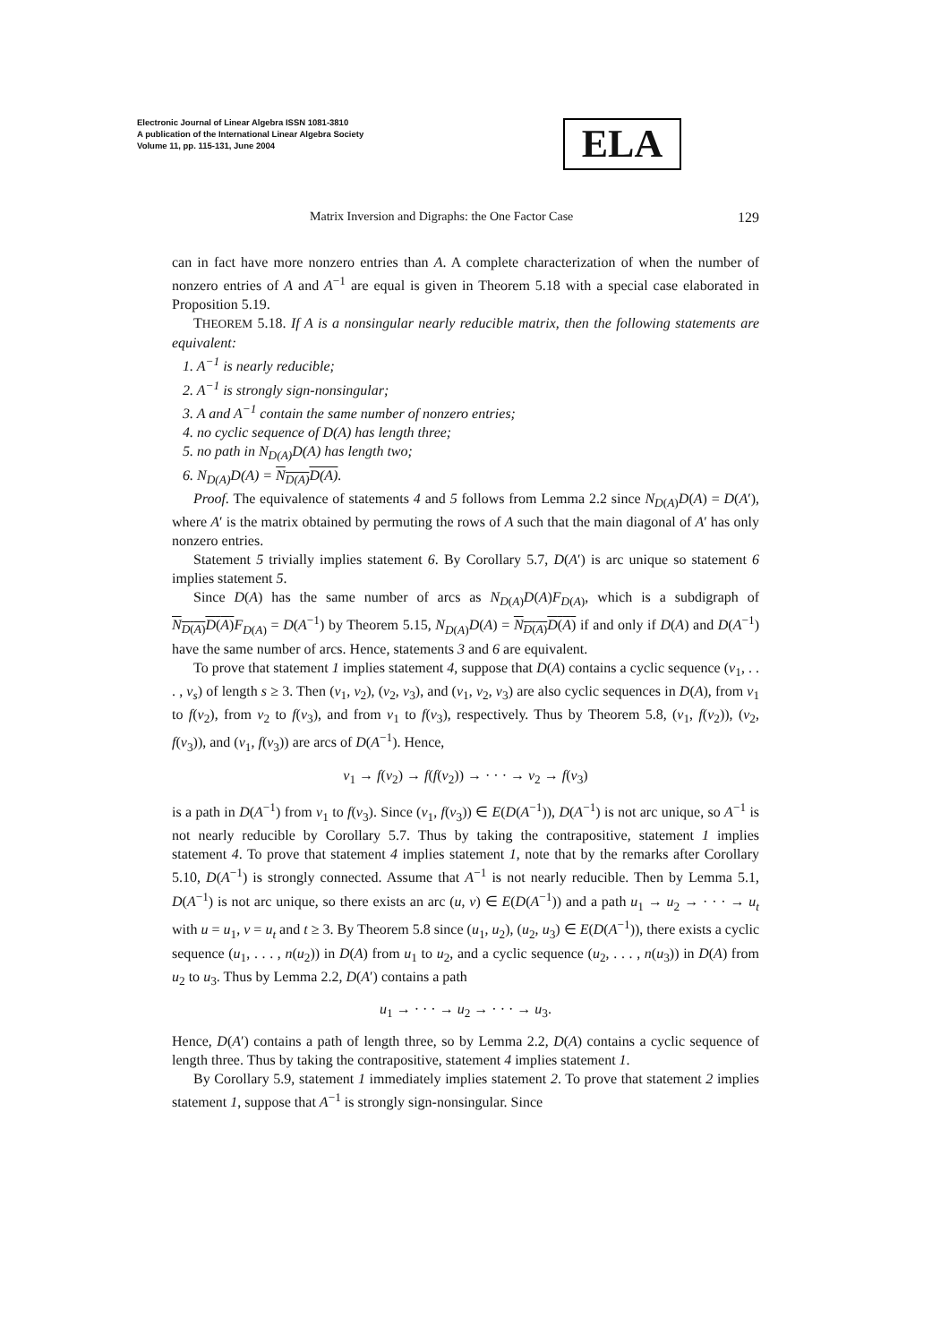Electronic Journal of Linear Algebra ISSN 1081-3810
A publication of the International Linear Algebra Society
Volume 11, pp. 115-131, June 2004
ELA
Matrix Inversion and Digraphs: the One Factor Case 129
can in fact have more nonzero entries than A. A complete characterization of when the number of nonzero entries of A and A<sup>−1</sup> are equal is given in Theorem 5.18 with a special case elaborated in Proposition 5.19.
THEOREM 5.18. If A is a nonsingular nearly reducible matrix, then the following statements are equivalent:
1. A<sup>−1</sup> is nearly reducible;
2. A<sup>−1</sup> is strongly sign-nonsingular;
3. A and A<sup>−1</sup> contain the same number of nonzero entries;
4. no cyclic sequence of D(A) has length three;
5. no path in N<sub>D(A)</sub>D(A) has length two;
6. N<sub>D(A)</sub>D(A) = N<sub>D(A)</sub>D(A).
Proof. The equivalence of statements 4 and 5 follows from Lemma 2.2 since N<sub>D(A)</sub>D(A) = D(A′), where A′ is the matrix obtained by permuting the rows of A such that the main diagonal of A′ has only nonzero entries.
Statement 5 trivially implies statement 6. By Corollary 5.7, D(A′) is arc unique so statement 6 implies statement 5.
Since D(A) has the same number of arcs as N<sub>D(A)</sub>D(A)F<sub>D(A)</sub>, which is a subdigraph of N<sub>D(A)</sub>D(A) F<sub>D(A)</sub> = D(A<sup>−1</sup>) by Theorem 5.15, N<sub>D(A)</sub>D(A) = N<sub>D(A)</sub>D(A) if and only if D(A) and D(A<sup>−1</sup>) have the same number of arcs. Hence, statements 3 and 6 are equivalent.
To prove that statement 1 implies statement 4, suppose that D(A) contains a cyclic sequence (v<sub>1</sub>, . . . , v<sub>s</sub>) of length s ≥ 3. Then (v<sub>1</sub>, v<sub>2</sub>), (v<sub>2</sub>, v<sub>3</sub>), and (v<sub>1</sub>, v<sub>2</sub>, v<sub>3</sub>) are also cyclic sequences in D(A), from v<sub>1</sub> to f(v<sub>2</sub>), from v<sub>2</sub> to f(v<sub>3</sub>), and from v<sub>1</sub> to f(v<sub>3</sub>), respectively. Thus by Theorem 5.8, (v<sub>1</sub>, f(v<sub>2</sub>)), (v<sub>2</sub>, f(v<sub>3</sub>)), and (v<sub>1</sub>, f(v<sub>3</sub>)) are arcs of D(A<sup>−1</sup>). Hence,
v<sub>1</sub> → f(v<sub>2</sub>) → f(f(v<sub>2</sub>)) → · · · → v<sub>2</sub> → f(v<sub>3</sub>)
is a path in D(A<sup>−1</sup>) from v<sub>1</sub> to f(v<sub>3</sub>). Since (v<sub>1</sub>, f(v<sub>3</sub>)) ∈ E(D(A<sup>−1</sup>)), D(A<sup>−1</sup>) is not arc unique, so A<sup>−1</sup> is not nearly reducible by Corollary 5.7. Thus by taking the contrapositive, statement 1 implies statement 4. To prove that statement 4 implies statement 1, note that by the remarks after Corollary 5.10, D(A<sup>−1</sup>) is strongly connected. Assume that A<sup>−1</sup> is not nearly reducible. Then by Lemma 5.1, D(A<sup>−1</sup>) is not arc unique, so there exists an arc (u, v) ∈ E(D(A<sup>−1</sup>)) and a path u<sub>1</sub> → u<sub>2</sub> → · · · → u<sub>t</sub> with u = u<sub>1</sub>, v = u<sub>t</sub> and t ≥ 3. By Theorem 5.8 since (u<sub>1</sub>, u<sub>2</sub>), (u<sub>2</sub>, u<sub>3</sub>) ∈ E(D(A<sup>−1</sup>)), there exists a cyclic sequence (u<sub>1</sub>, . . . , n(u<sub>2</sub>)) in D(A) from u<sub>1</sub> to u<sub>2</sub>, and a cyclic sequence (u<sub>2</sub>, . . . , n(u<sub>3</sub>)) in D(A) from u<sub>2</sub> to u<sub>3</sub>. Thus by Lemma 2.2, D(A′) contains a path
u<sub>1</sub> → · · · → u<sub>2</sub> → · · · → u<sub>3</sub>.
Hence, D(A′) contains a path of length three, so by Lemma 2.2, D(A) contains a cyclic sequence of length three. Thus by taking the contrapositive, statement 4 implies statement 1.
By Corollary 5.9, statement 1 immediately implies statement 2. To prove that statement 2 implies statement 1, suppose that A<sup>−1</sup> is strongly sign-nonsingular. Since